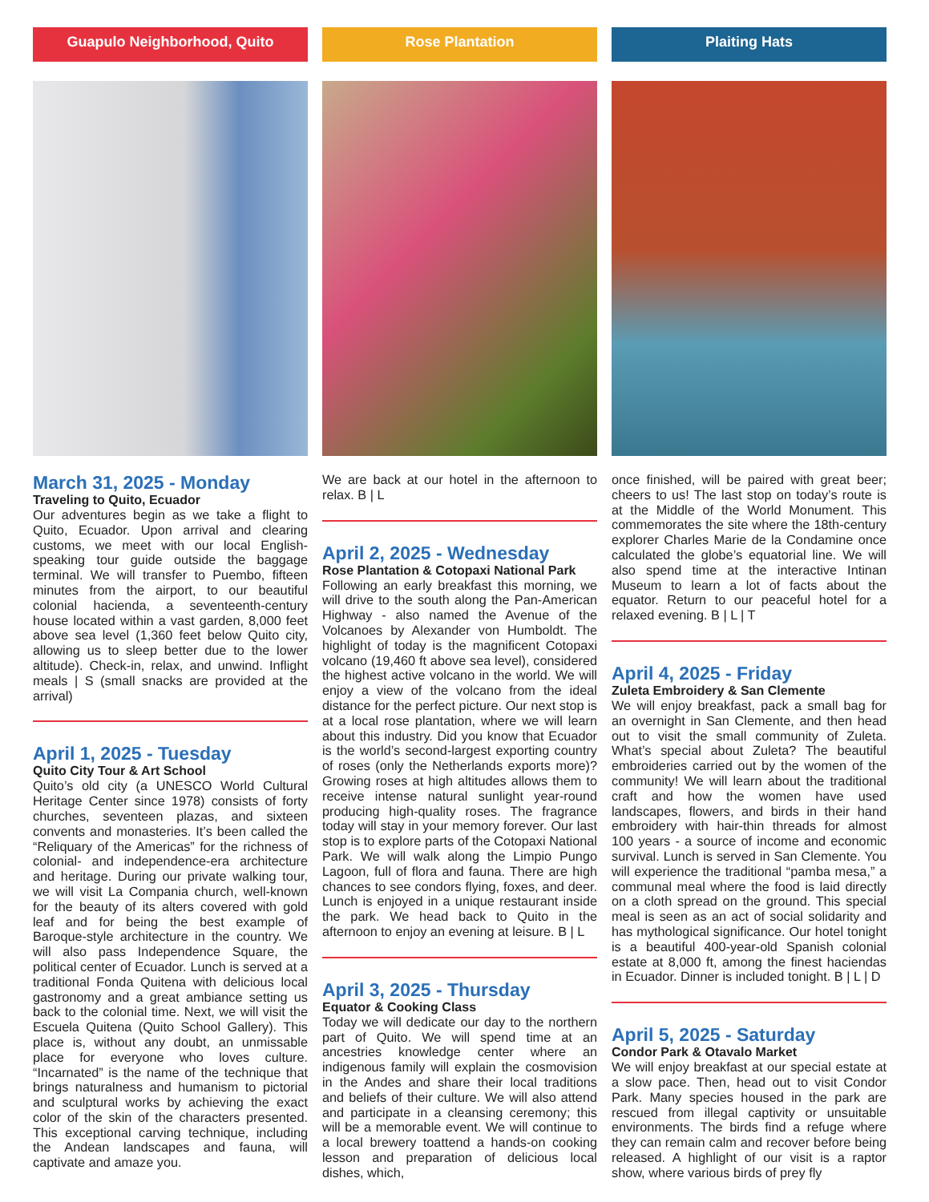Guapulo Neighborhood, Quito
March 31, 2025 - Monday
Traveling to Quito, Ecuador
Our adventures begin as we take a flight to Quito, Ecuador. Upon arrival and clearing customs, we meet with our local English-speaking tour guide outside the baggage terminal. We will transfer to Puembo, fifteen minutes from the airport, to our beautiful colonial hacienda, a seventeenth-century house located within a vast garden, 8,000 feet above sea level (1,360 feet below Quito city, allowing us to sleep better due to the lower altitude). Check-in, relax, and unwind. Inflight meals | S (small snacks are provided at the arrival)
April 1, 2025 - Tuesday
Quito City Tour & Art School
Quito’s old city (a UNESCO World Cultural Heritage Center since 1978) consists of forty churches, seventeen plazas, and sixteen convents and monasteries. It’s been called the “Reliquary of the Americas” for the richness of colonial- and independence-era architecture and heritage. During our private walking tour, we will visit La Compania church, well-known for the beauty of its alters covered with gold leaf and for being the best example of Baroque-style architecture in the country. We will also pass Independence Square, the political center of Ecuador. Lunch is served at a traditional Fonda Quitena with delicious local gastronomy and a great ambiance setting us back to the colonial time. Next, we will visit the Escuela Quitena (Quito School Gallery). This place is, without any doubt, an unmissable place for everyone who loves culture. “Incarnated” is the name of the technique that brings naturalness and humanism to pictorial and sculptural works by achieving the exact color of the skin of the characters presented. This exceptional carving technique, including the Andean landscapes and fauna, will captivate and amaze you.
Rose Plantation
We are back at our hotel in the afternoon to relax. B | L
April 2, 2025 - Wednesday
Rose Plantation & Cotopaxi National Park
Following an early breakfast this morning, we will drive to the south along the Pan-American Highway - also named the Avenue of the Volcanoes by Alexander von Humboldt. The highlight of today is the magnificent Cotopaxi volcano (19,460 ft above sea level), considered the highest active volcano in the world. We will enjoy a view of the volcano from the ideal distance for the perfect picture. Our next stop is at a local rose plantation, where we will learn about this industry. Did you know that Ecuador is the world’s second-largest exporting country of roses (only the Netherlands exports more)? Growing roses at high altitudes allows them to receive intense natural sunlight year-round producing high-quality roses. The fragrance today will stay in your memory forever. Our last stop is to explore parts of the Cotopaxi National Park. We will walk along the Limpio Pungo Lagoon, full of flora and fauna. There are high chances to see condors flying, foxes, and deer. Lunch is enjoyed in a unique restaurant inside the park. We head back to Quito in the afternoon to enjoy an evening at leisure. B | L
April 3, 2025 - Thursday
Equator & Cooking Class
Today we will dedicate our day to the northern part of Quito. We will spend time at an ancestries knowledge center where an indigenous family will explain the cosmovision in the Andes and share their local traditions and beliefs of their culture. We will also attend and participate in a cleansing ceremony; this will be a memorable event. We will continue to a local brewery toattend a hands-on cooking lesson and preparation of delicious local dishes, which,
Plaiting Hats
once finished, will be paired with great beer; cheers to us! The last stop on today’s route is at the Middle of the World Monument. This commemorates the site where the 18th-century explorer Charles Marie de la Condamine once calculated the globe’s equatorial line. We will also spend time at the interactive Intinan Museum to learn a lot of facts about the equator. Return to our peaceful hotel for a relaxed evening. B | L | T
April 4, 2025 - Friday
Zuleta Embroidery & San Clemente
We will enjoy breakfast, pack a small bag for an overnight in San Clemente, and then head out to visit the small community of Zuleta. What’s special about Zuleta? The beautiful embroideries carried out by the women of the community! We will learn about the traditional craft and how the women have used landscapes, flowers, and birds in their hand embroidery with hair-thin threads for almost 100 years - a source of income and economic survival. Lunch is served in San Clemente. You will experience the traditional “pamba mesa,” a communal meal where the food is laid directly on a cloth spread on the ground. This special meal is seen as an act of social solidarity and has mythological significance. Our hotel tonight is a beautiful 400-year-old Spanish colonial estate at 8,000 ft, among the finest haciendas in Ecuador. Dinner is included tonight. B | L | D
April 5, 2025 - Saturday
Condor Park & Otavalo Market
We will enjoy breakfast at our special estate at a slow pace. Then, head out to visit Condor Park. Many species housed in the park are rescued from illegal captivity or unsuitable environments. The birds find a refuge where they can remain calm and recover before being released. A highlight of our visit is a raptor show, where various birds of prey fly